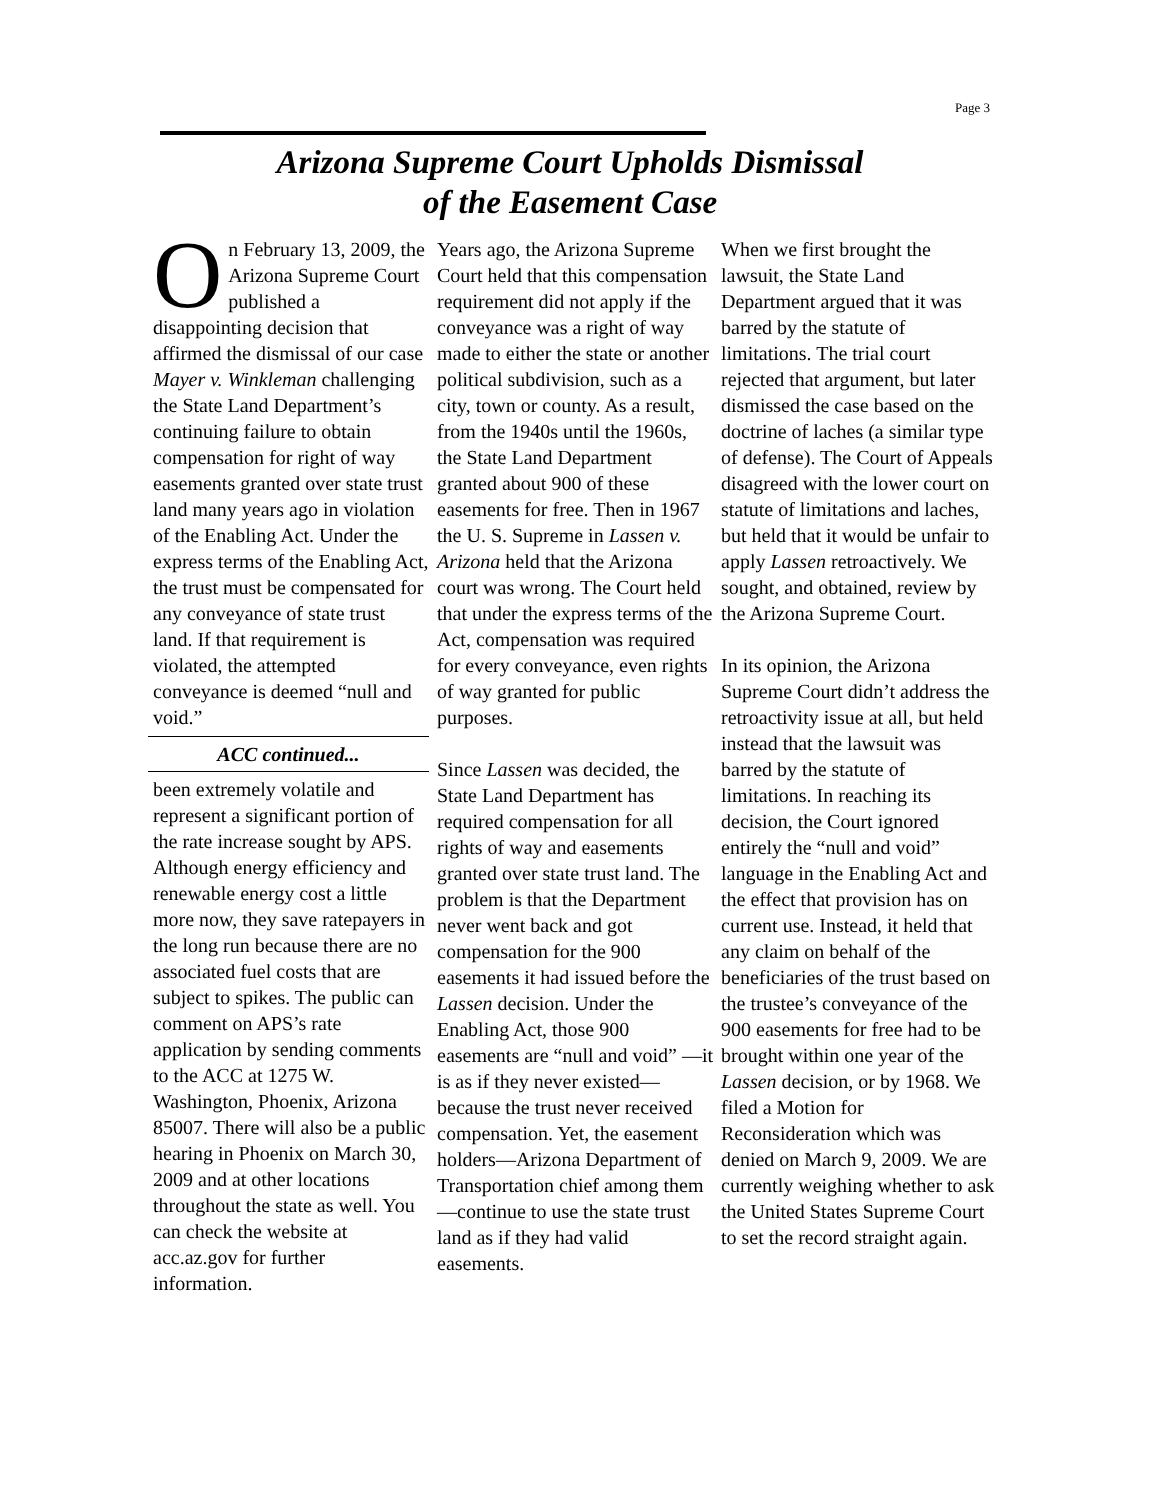Page 3
Arizona Supreme Court Upholds Dismissal
of the Easement Case
On February 13, 2009, the Arizona Supreme Court published a disappointing decision that affirmed the dismissal of our case Mayer v. Winkleman challenging the State Land Department’s continuing failure to obtain compensation for right of way easements granted over state trust land many years ago in violation of the Enabling Act. Under the express terms of the Enabling Act, the trust must be compensated for any conveyance of state trust land. If that requirement is violated, the attempted conveyance is deemed “null and void.”
ACC continued...
been extremely volatile and represent a significant portion of the rate increase sought by APS. Although energy efficiency and renewable energy cost a little more now, they save ratepayers in the long run because there are no associated fuel costs that are subject to spikes. The public can comment on APS’s rate application by sending comments to the ACC at 1275 W. Washington, Phoenix, Arizona 85007. There will also be a public hearing in Phoenix on March 30, 2009 and at other locations throughout the state as well. You can check the website at acc.az.gov for further information.
Years ago, the Arizona Supreme Court held that this compensation requirement did not apply if the conveyance was a right of way made to either the state or another political subdivision, such as a city, town or county. As a result, from the 1940s until the 1960s, the State Land Department granted about 900 of these easements for free. Then in 1967 the U. S. Supreme in Lassen v. Arizona held that the Arizona court was wrong. The Court held that under the express terms of the Act, compensation was required for every conveyance, even rights of way granted for public purposes.
Since Lassen was decided, the State Land Department has required compensation for all rights of way and easements granted over state trust land. The problem is that the Department never went back and got compensation for the 900 easements it had issued before the Lassen decision. Under the Enabling Act, those 900 easements are “null and void” —it is as if they never existed—because the trust never received compensation. Yet, the easement holders—Arizona Department of Transportation chief among them—continue to use the state trust land as if they had valid easements.
When we first brought the lawsuit, the State Land Department argued that it was barred by the statute of limitations. The trial court rejected that argument, but later dismissed the case based on the doctrine of laches (a similar type of defense). The Court of Appeals disagreed with the lower court on statute of limitations and laches, but held that it would be unfair to apply Lassen retroactively. We sought, and obtained, review by the Arizona Supreme Court.
In its opinion, the Arizona Supreme Court didn’t address the retroactivity issue at all, but held instead that the lawsuit was barred by the statute of limitations. In reaching its decision, the Court ignored entirely the “null and void” language in the Enabling Act and the effect that provision has on current use. Instead, it held that any claim on behalf of the beneficiaries of the trust based on the trustee’s conveyance of the 900 easements for free had to be brought within one year of the Lassen decision, or by 1968. We filed a Motion for Reconsideration which was denied on March 9, 2009. We are currently weighing whether to ask the United States Supreme Court to set the record straight again.